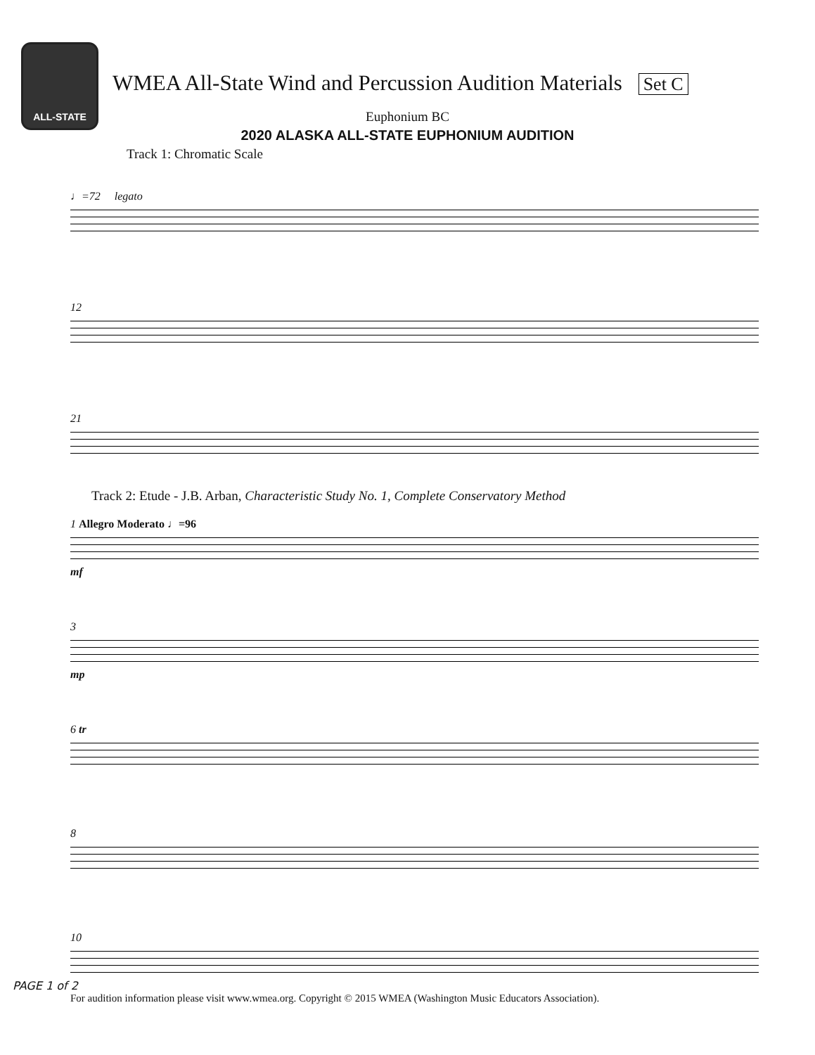ALL-STATE
WMEA All-State Wind and Percussion Audition Materials Set C
Euphonium BC
2020 ALASKA ALL-STATE EUPHONIUM AUDITION
Track 1: Chromatic Scale
♩=72 legato
12
21
Track 2: Etude - J.B. Arban, Characteristic Study No. 1, Complete Conservatory Method
1 Allegro Moderato ♩=96
mf
3
mp
6 tr
8
10
PAGE 1 of 2
For audition information please visit www.wmea.org. Copyright © 2015 WMEA (Washington Music Educators Association).